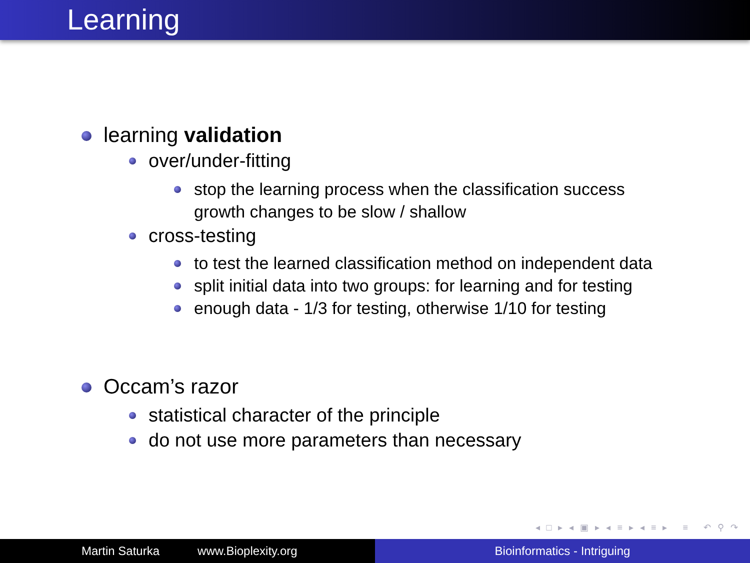Learning
learning validation
over/under-fitting
stop the learning process when the classification success
growth changes to be slow / shallow
cross-testing
to test the learned classification method on independent data
split initial data into two groups: for learning and for testing
enough data - 1/3 for testing, otherwise 1/10 for testing
Occam’s razor
statistical character of the principle
do not use more parameters than necessary
◂ □ ▸ ◂ ▣ ▸ ◂ ≡ ▸ ◂ ≡ ▸ ≡ ↶ ⚲ ↷
Martin Saturka www.Bioplexity.org Bioinformatics - Intriguing